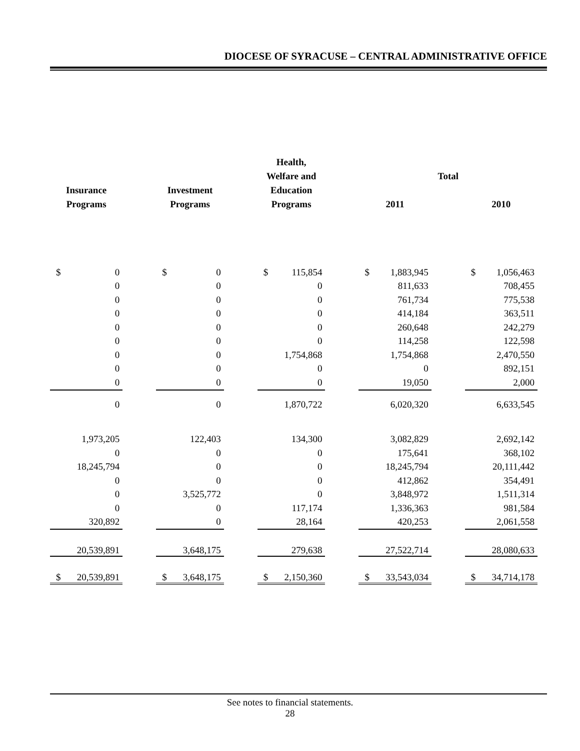DIOCESE OF SYRACUSE – CENTRAL ADMINISTRATIVE OFFICE
| | | | | | | Health, Welfare and | | | Total | | | | |
| --- | --- | --- | --- | --- | --- | --- | --- | --- | --- | --- | --- | --- | --- |
| Insurance Programs | | | Investment Programs | | | Education Programs | | | 2011 | | | 2010 | |
| $ | 0 | | $ | 0 | | $ | 115,854 | | $ | 1,883,945 | | $ | 1,056,463 |
| | 0 | | | 0 | | | 0 | | | 811,633 | | | 708,455 |
| | 0 | | | 0 | | | 0 | | | 761,734 | | | 775,538 |
| | 0 | | | 0 | | | 0 | | | 414,184 | | | 363,511 |
| | 0 | | | 0 | | | 0 | | | 260,648 | | | 242,279 |
| | 0 | | | 0 | | | 0 | | | 114,258 | | | 122,598 |
| | 0 | | | 0 | | | 1,754,868 | | | 1,754,868 | | | 2,470,550 |
| | 0 | | | 0 | | | 0 | | | 0 | | | 892,151 |
| | 0 | | | 0 | | | 0 | | | 19,050 | | | 2,000 |
| | 0 | | | 0 | | | 1,870,722 | | | 6,020,320 | | | 6,633,545 |
| | 1,973,205 | | | 122,403 | | | 134,300 | | | 3,082,829 | | | 2,692,142 |
| | 0 | | | 0 | | | 0 | | | 175,641 | | | 368,102 |
| | 18,245,794 | | | 0 | | | 0 | | | 18,245,794 | | | 20,111,442 |
| | 0 | | | 0 | | | 0 | | | 412,862 | | | 354,491 |
| | 0 | | | 3,525,772 | | | 0 | | | 3,848,972 | | | 1,511,314 |
| | 0 | | | 0 | | | 117,174 | | | 1,336,363 | | | 981,584 |
| | 320,892 | | | 0 | | | 28,164 | | | 420,253 | | | 2,061,558 |
| | 20,539,891 | | | 3,648,175 | | | 279,638 | | | 27,522,714 | | | 28,080,633 |
| $ | 20,539,891 | | $ | 3,648,175 | | $ | 2,150,360 | | $ | 33,543,034 | | $ | 34,714,178 |
See notes to financial statements.
28